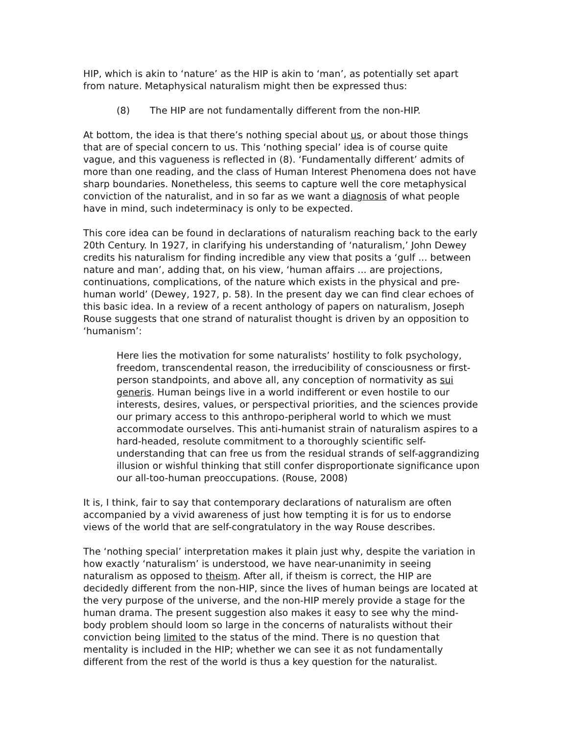HIP, which is akin to ‘nature’ as the HIP is akin to ‘man’, as potentially set apart from nature. Metaphysical naturalism might then be expressed thus:
(8) The HIP are not fundamentally different from the non-HIP.
At bottom, the idea is that there’s nothing special about us, or about those things that are of special concern to us. This ‘nothing special’ idea is of course quite vague, and this vagueness is reflected in (8). ‘Fundamentally different’ admits of more than one reading, and the class of Human Interest Phenomena does not have sharp boundaries. Nonetheless, this seems to capture well the core metaphysical conviction of the naturalist, and in so far as we want a diagnosis of what people have in mind, such indeterminacy is only to be expected.
This core idea can be found in declarations of naturalism reaching back to the early 20th Century. In 1927, in clarifying his understanding of ‘naturalism,’ John Dewey credits his naturalism for finding incredible any view that posits a ‘gulf ... between nature and man’, adding that, on his view, ‘human affairs ... are projections, continuations, complications, of the nature which exists in the physical and pre-human world’ (Dewey, 1927, p. 58). In the present day we can find clear echoes of this basic idea. In a review of a recent anthology of papers on naturalism, Joseph Rouse suggests that one strand of naturalist thought is driven by an opposition to ‘humanism’:
Here lies the motivation for some naturalists’ hostility to folk psychology, freedom, transcendental reason, the irreducibility of consciousness or first-person standpoints, and above all, any conception of normativity as sui generis. Human beings live in a world indifferent or even hostile to our interests, desires, values, or perspectival priorities, and the sciences provide our primary access to this anthropo-peripheral world to which we must accommodate ourselves. This anti-humanist strain of naturalism aspires to a hard-headed, resolute commitment to a thoroughly scientific self-understanding that can free us from the residual strands of self-aggrandizing illusion or wishful thinking that still confer disproportionate significance upon our all-too-human preoccupations. (Rouse, 2008)
It is, I think, fair to say that contemporary declarations of naturalism are often accompanied by a vivid awareness of just how tempting it is for us to endorse views of the world that are self-congratulatory in the way Rouse describes.
The ‘nothing special’ interpretation makes it plain just why, despite the variation in how exactly ‘naturalism’ is understood, we have near-unanimity in seeing naturalism as opposed to theism. After all, if theism is correct, the HIP are decidedly different from the non-HIP, since the lives of human beings are located at the very purpose of the universe, and the non-HIP merely provide a stage for the human drama. The present suggestion also makes it easy to see why the mind-body problem should loom so large in the concerns of naturalists without their conviction being limited to the status of the mind. There is no question that mentality is included in the HIP; whether we can see it as not fundamentally different from the rest of the world is thus a key question for the naturalist.